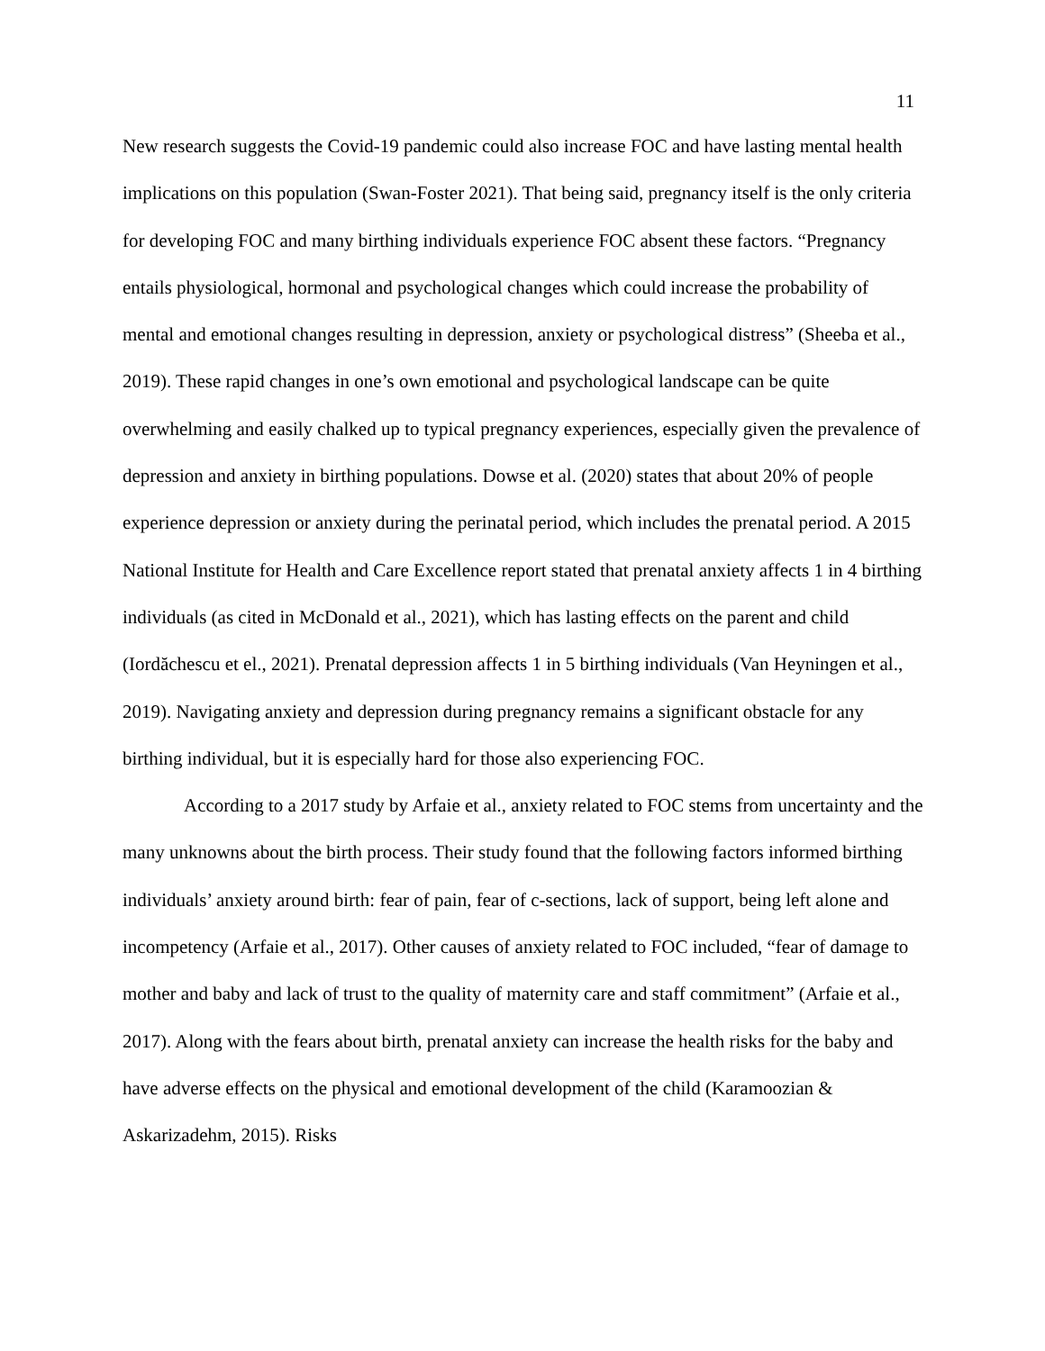11
New research suggests the Covid-19 pandemic could also increase FOC and have lasting mental health implications on this population (Swan-Foster 2021). That being said, pregnancy itself is the only criteria for developing FOC and many birthing individuals experience FOC absent these factors. “Pregnancy entails physiological, hormonal and psychological changes which could increase the probability of mental and emotional changes resulting in depression, anxiety or psychological distress” (Sheeba et al., 2019). These rapid changes in one’s own emotional and psychological landscape can be quite overwhelming and easily chalked up to typical pregnancy experiences, especially given the prevalence of depression and anxiety in birthing populations. Dowse et al. (2020) states that about 20% of people experience depression or anxiety during the perinatal period, which includes the prenatal period. A 2015 National Institute for Health and Care Excellence report stated that prenatal anxiety affects 1 in 4 birthing individuals (as cited in McDonald et al., 2021), which has lasting effects on the parent and child (Iordăchescu et el., 2021). Prenatal depression affects 1 in 5 birthing individuals (Van Heyningen et al., 2019). Navigating anxiety and depression during pregnancy remains a significant obstacle for any birthing individual, but it is especially hard for those also experiencing FOC.
According to a 2017 study by Arfaie et al., anxiety related to FOC stems from uncertainty and the many unknowns about the birth process. Their study found that the following factors informed birthing individuals’ anxiety around birth: fear of pain, fear of c-sections, lack of support, being left alone and incompetency (Arfaie et al., 2017). Other causes of anxiety related to FOC included, “fear of damage to mother and baby and lack of trust to the quality of maternity care and staff commitment” (Arfaie et al., 2017). Along with the fears about birth, prenatal anxiety can increase the health risks for the baby and have adverse effects on the physical and emotional development of the child (Karamoozian & Askarizadehm, 2015). Risks